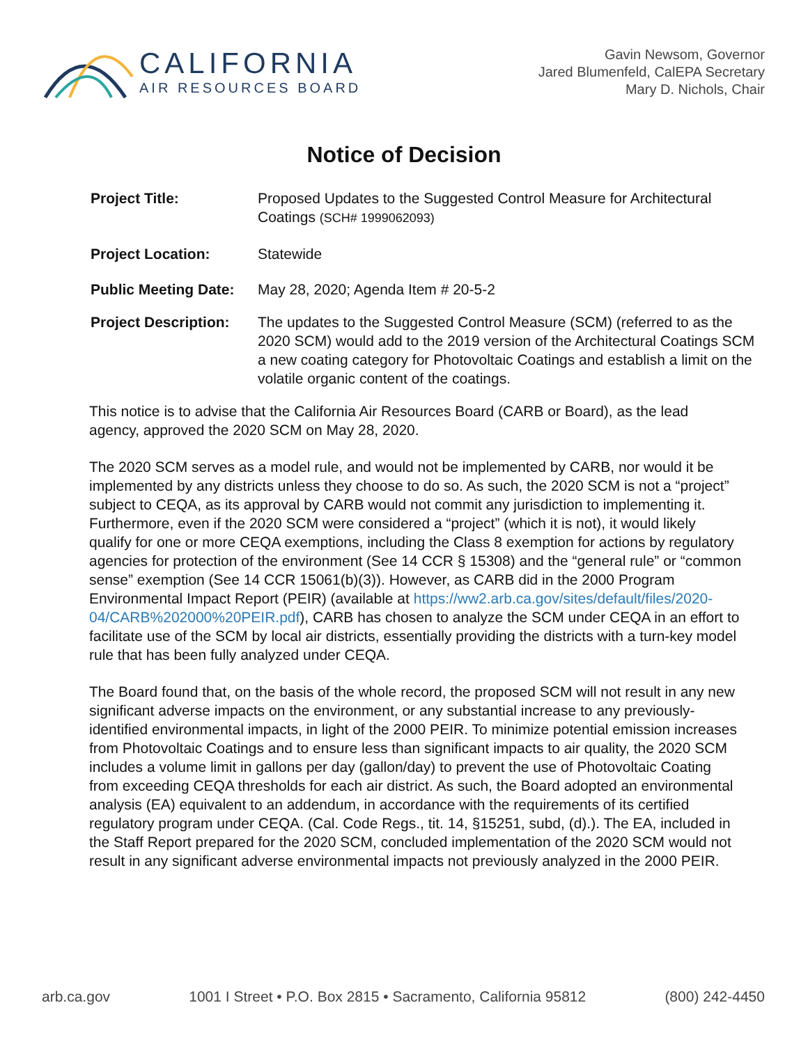CALIFORNIA
AIR RESOURCES BOARD
Gavin Newsom, Governor
Jared Blumenfeld, CalEPA Secretary
Mary D. Nichols, Chair
Notice of Decision
Project Title: Proposed Updates to the Suggested Control Measure for Architectural Coatings (SCH# 1999062093)
Project Location: Statewide
Public Meeting Date:
May 28, 2020; Agenda Item # 20-5-2
Project Description:
The updates to the Suggested Control Measure (SCM) (referred to as the 2020 SCM) would add to the 2019 version of the Architectural Coatings SCM a new coating category for Photovoltaic Coatings and establish a limit on the volatile organic content of the coatings.
This notice is to advise that the California Air Resources Board (CARB or Board), as the lead agency, approved the 2020 SCM on May 28, 2020.
The 2020 SCM serves as a model rule, and would not be implemented by CARB, nor would it be implemented by any districts unless they choose to do so. As such, the 2020 SCM is not a “project” subject to CEQA, as its approval by CARB would not commit any jurisdiction to implementing it. Furthermore, even if the 2020 SCM were considered a “project” (which it is not), it would likely qualify for one or more CEQA exemptions, including the Class 8 exemption for actions by regulatory agencies for protection of the environment (See 14 CCR § 15308) and the “general rule” or “common sense” exemption (See 14 CCR 15061(b)(3)). However, as CARB did in the 2000 Program Environmental Impact Report (PEIR) (available at https://ww2.arb.ca.gov/sites/default/files/2020-04/CARB%202000%20PEIR.pdf), CARB has chosen to analyze the SCM under CEQA in an effort to facilitate use of the SCM by local air districts, essentially providing the districts with a turn-key model rule that has been fully analyzed under CEQA.
The Board found that, on the basis of the whole record, the proposed SCM will not result in any new significant adverse impacts on the environment, or any substantial increase to any previously-identified environmental impacts, in light of the 2000 PEIR. To minimize potential emission increases from Photovoltaic Coatings and to ensure less than significant impacts to air quality, the 2020 SCM includes a volume limit in gallons per day (gallon/day) to prevent the use of Photovoltaic Coating from exceeding CEQA thresholds for each air district. As such, the Board adopted an environmental analysis (EA) equivalent to an addendum, in accordance with the requirements of its certified regulatory program under CEQA. (Cal. Code Regs., tit. 14, §15251, subd, (d).). The EA, included in the Staff Report prepared for the 2020 SCM, concluded implementation of the 2020 SCM would not result in any significant adverse environmental impacts not previously analyzed in the 2000 PEIR.
arb.ca.gov 1001 I Street • P.O. Box 2815 • Sacramento, California 95812 (800) 242-4450